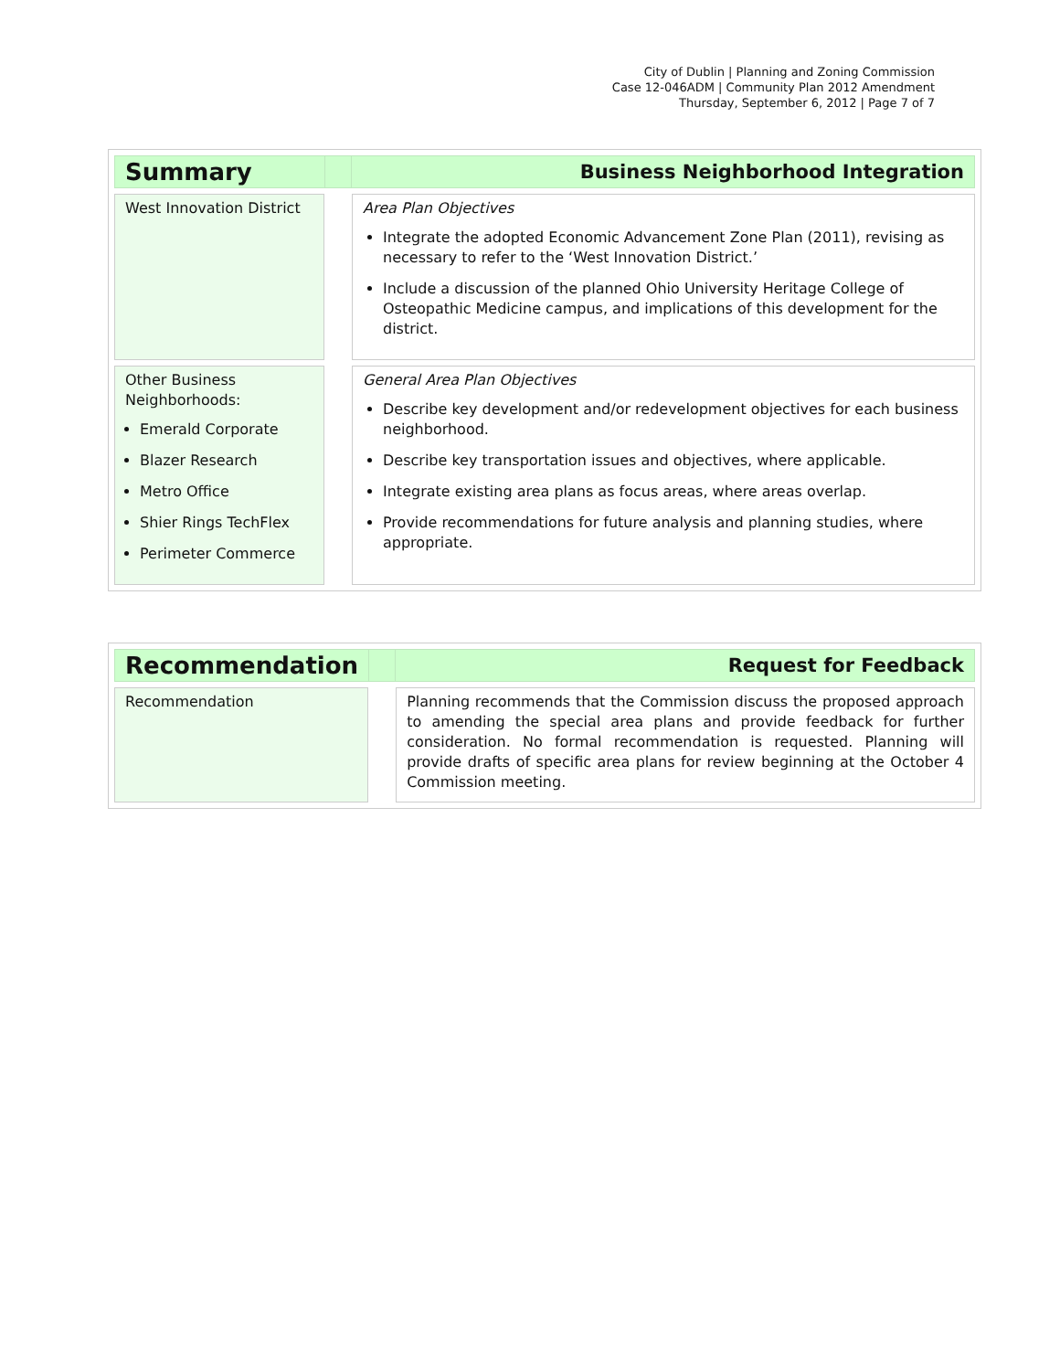City of Dublin | Planning and Zoning Commission
Case 12-046ADM | Community Plan 2012 Amendment
Thursday, September 6, 2012 | Page 7 of 7
| Summary | | Business Neighborhood Integration |
| West Innovation District | | Area Plan Objectives Integrate the adopted Economic Advancement Zone Plan (2011), revising as necessary to refer to the ‘West Innovation District.’ Include a discussion of the planned Ohio University Heritage College of Osteopathic Medicine campus, and implications of this development for the district. |
| Other Business Neighborhoods: Emerald Corporate Blazer Research Metro Office Shier Rings TechFlex Perimeter Commerce | | General Area Plan Objectives Describe key development and/or redevelopment objectives for each business neighborhood. Describe key transportation issues and objectives, where applicable. Integrate existing area plans as focus areas, where areas overlap. Provide recommendations for future analysis and planning studies, where appropriate. |
| Recommendation | | Request for Feedback |
| Recommendation | | Planning recommends that the Commission discuss the proposed approach to amending the special area plans and provide feedback for further consideration. No formal recommendation is requested. Planning will provide drafts of specific area plans for review beginning at the October 4 Commission meeting. |